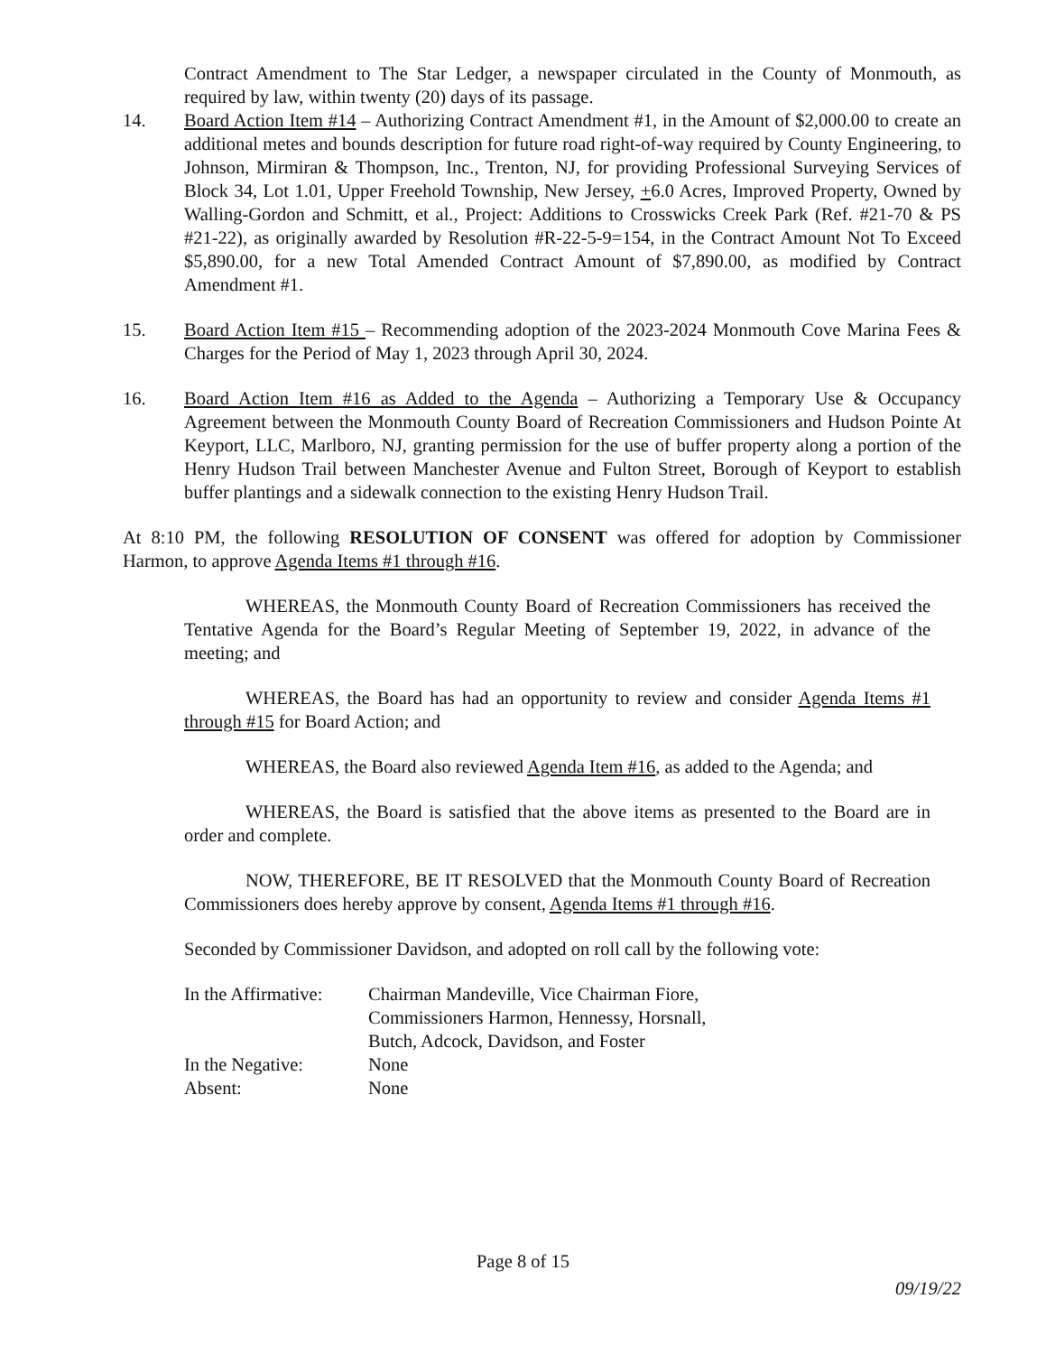Contract Amendment to The Star Ledger, a newspaper circulated in the County of Monmouth, as required by law, within twenty (20) days of its passage.
14. Board Action Item #14 – Authorizing Contract Amendment #1, in the Amount of $2,000.00 to create an additional metes and bounds description for future road right-of-way required by County Engineering, to Johnson, Mirmiran & Thompson, Inc., Trenton, NJ, for providing Professional Surveying Services of Block 34, Lot 1.01, Upper Freehold Township, New Jersey, +6.0 Acres, Improved Property, Owned by Walling-Gordon and Schmitt, et al., Project: Additions to Crosswicks Creek Park (Ref. #21-70 & PS #21-22), as originally awarded by Resolution #R-22-5-9=154, in the Contract Amount Not To Exceed $5,890.00, for a new Total Amended Contract Amount of $7,890.00, as modified by Contract Amendment #1.
15. Board Action Item #15 – Recommending adoption of the 2023-2024 Monmouth Cove Marina Fees & Charges for the Period of May 1, 2023 through April 30, 2024.
16. Board Action Item #16 as Added to the Agenda – Authorizing a Temporary Use & Occupancy Agreement between the Monmouth County Board of Recreation Commissioners and Hudson Pointe At Keyport, LLC, Marlboro, NJ, granting permission for the use of buffer property along a portion of the Henry Hudson Trail between Manchester Avenue and Fulton Street, Borough of Keyport to establish buffer plantings and a sidewalk connection to the existing Henry Hudson Trail.
At 8:10 PM, the following RESOLUTION OF CONSENT was offered for adoption by Commissioner Harmon, to approve Agenda Items #1 through #16.
WHEREAS, the Monmouth County Board of Recreation Commissioners has received the Tentative Agenda for the Board’s Regular Meeting of September 19, 2022, in advance of the meeting; and
WHEREAS, the Board has had an opportunity to review and consider Agenda Items #1 through #15 for Board Action; and
WHEREAS, the Board also reviewed Agenda Item #16, as added to the Agenda; and
WHEREAS, the Board is satisfied that the above items as presented to the Board are in order and complete.
NOW, THEREFORE, BE IT RESOLVED that the Monmouth County Board of Recreation Commissioners does hereby approve by consent, Agenda Items #1 through #16.
Seconded by Commissioner Davidson, and adopted on roll call by the following vote:
| In the Affirmative: | Chairman Mandeville, Vice Chairman Fiore, Commissioners Harmon, Hennessy, Horsnall, Butch, Adcock, Davidson, and Foster |
| In the Negative: | None |
| Absent: | None |
Page 8 of 15
09/19/22